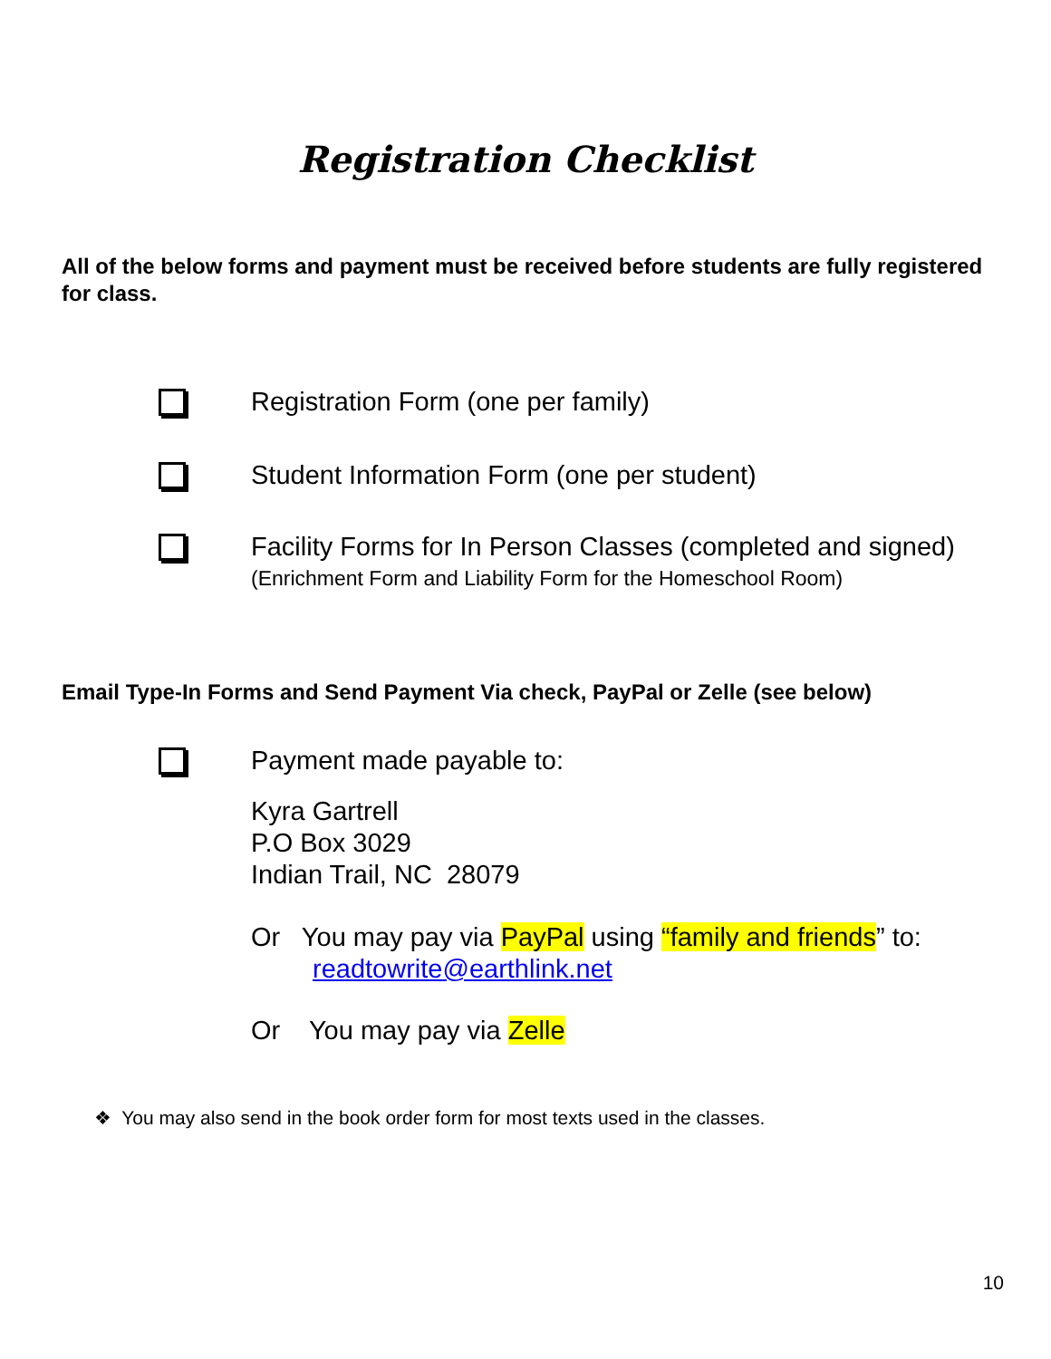Registration Checklist
All of the below forms and payment must be received before students are fully registered for class.
Registration Form (one per family)
Student Information Form (one per student)
Facility Forms for In Person Classes (completed and signed)
(Enrichment Form and Liability Form for the Homeschool Room)
Email Type-In Forms and Send Payment Via check, PayPal or Zelle (see below)
Payment made payable to:
Kyra Gartrell
P.O Box 3029
Indian Trail, NC 28079
Or You may pay via PayPal using “family and friends” to:
readtowrite@earthlink.net
Or You may pay via Zelle
❖ You may also send in the book order form for most texts used in the classes.
10